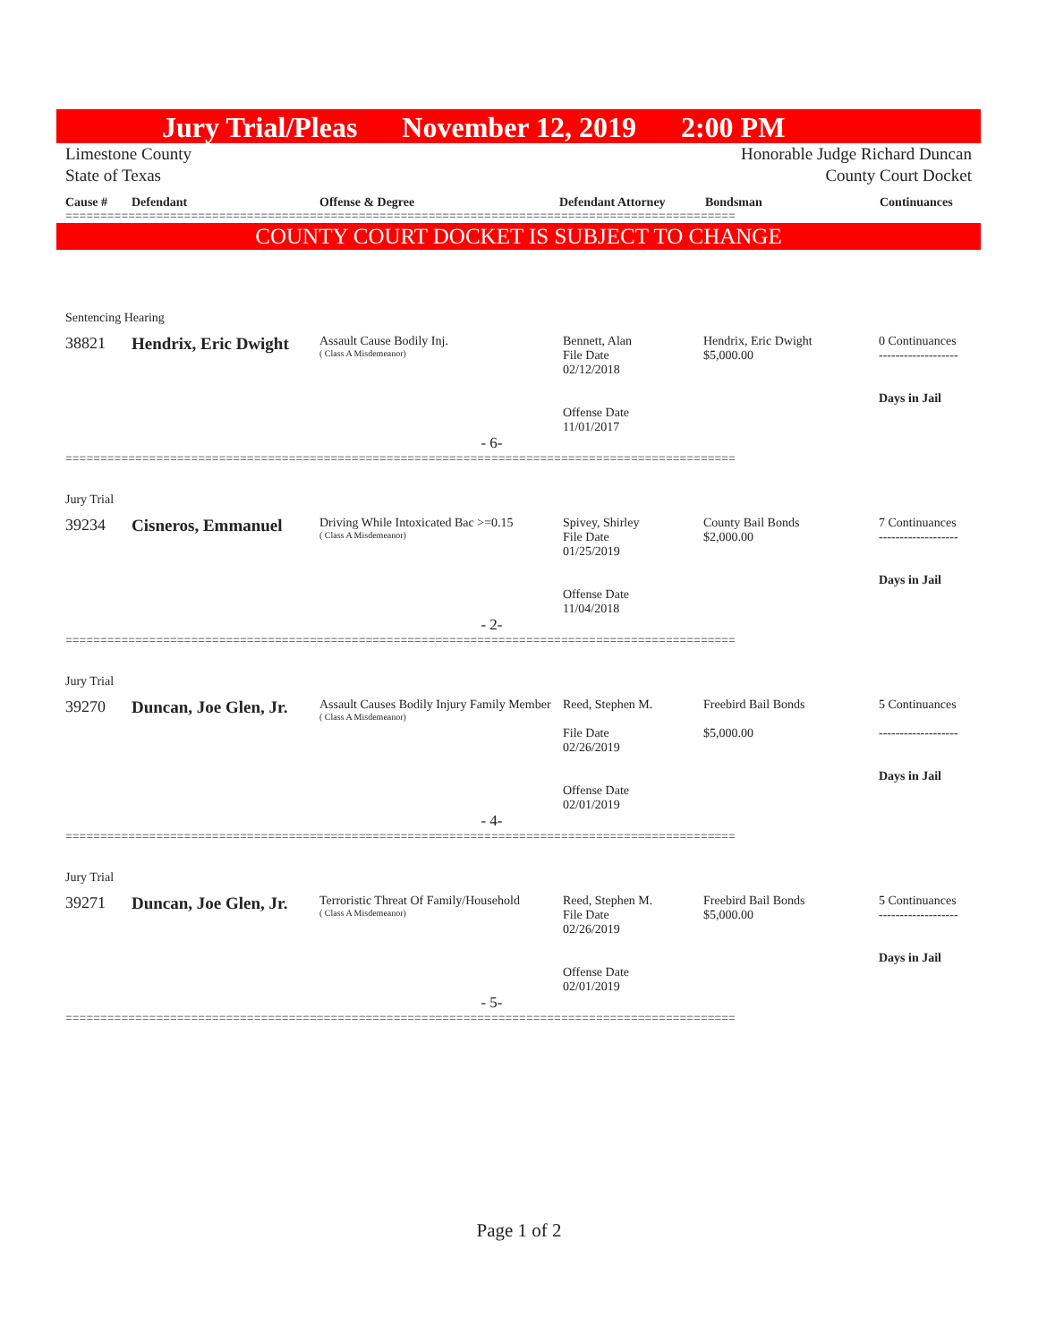Jury Trial/Pleas November 12, 2019 2:00 PM
Limestone County
State of Texas
Honorable Judge Richard Duncan
County Court Docket
Cause # Defendant Offense & Degree Defendant Attorney Bondsman Continuances
================================================================================================
COUNTY COURT DOCKET IS SUBJECT TO CHANGE
Sentencing Hearing
38821 Hendrix, Eric Dwight
Assault Cause Bodily Inj.
( Class A Misdemeanor)
Bennett, Alan
File Date
02/12/2018
Offense Date
11/01/2017
Hendrix, Eric Dwight
$5,000.00
0 Continuances
-------------------
Days in Jail
- 6-
================================================================================================
Jury Trial
39234 Cisneros, Emmanuel
Driving While Intoxicated Bac >=0.15
( Class A Misdemeanor)
Spivey, Shirley
File Date
01/25/2019
Offense Date
11/04/2018
County Bail Bonds
$2,000.00
7 Continuances
-------------------
Days in Jail
- 2-
================================================================================================
Jury Trial
39270 Duncan, Joe Glen, Jr.
Assault Causes Bodily Injury Family Member
( Class A Misdemeanor)
Reed, Stephen M.
File Date
02/26/2019
Offense Date
02/01/2019
Freebird Bail Bonds
$5,000.00
5 Continuances
-------------------
Days in Jail
- 4-
================================================================================================
Jury Trial
39271 Duncan, Joe Glen, Jr.
Terroristic Threat Of Family/Household
( Class A Misdemeanor)
Reed, Stephen M.
File Date
02/26/2019
Offense Date
02/01/2019
Freebird Bail Bonds
$5,000.00
5 Continuances
-------------------
Days in Jail
- 5-
================================================================================================
Page 1 of 2